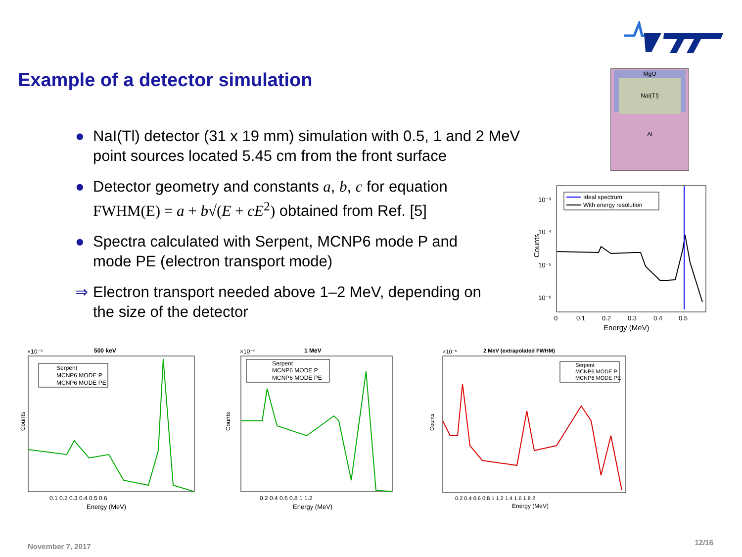Example of a detector simulation
MgO
NaI(Tl)
Al
● NaI(Tl) detector (31 x 19 mm) simulation with 0.5, 1 and 2 MeV point sources located 5.45 cm from the front surface
● Detector geometry and constants a, b, c for equation FWHM(E) = a + b√(E + cE<sup>2</sup>) obtained from Ref. [5]
● Spectra calculated with Serpent, MCNP6 mode P and mode PE (electron transport mode)
⇒ Electron transport needed above 1–2 MeV, depending on the size of the detector
Ideal spectrum
With energy resolution
10⁻³
10⁻⁴
10⁻⁵
10⁻⁶
0
0.1
0.2
0.3
0.4
0.5
Energy (MeV)
Counts
500 keV
×10⁻⁵
Serpent
MCNP6 MODE P
MCNP6 MODE PE
Counts
Energy (MeV)
0.1 0.2 0.3 0.4 0.5 0.6
1 MeV
×10⁻⁵
Serpent
MCNP6 MODE P
MCNP6 MODE PE
Counts
Energy (MeV)
0.2 0.4 0.6 0.8 1 1.2
2 MeV (extrapolated FWHM)
×10⁻⁶
Serpent
MCNP6 MODE P
MCNP6 MODE PE
Counts
Energy (MeV)
0.2 0.4 0.6 0.8 1 1.2 1.4 1.6 1.8 2
November 7, 2017 12/16